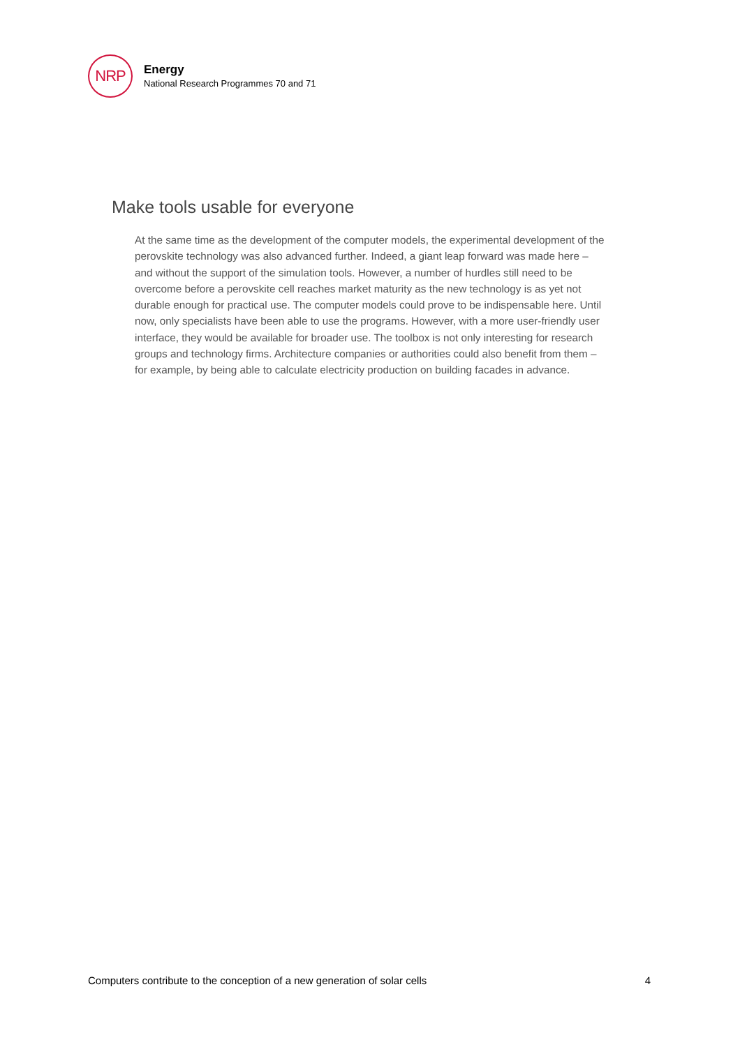NRP
Energy
National Research Programmes 70 and 71
Make tools usable for everyone
At the same time as the development of the computer models, the experimental development of the perovskite technology was also advanced further. Indeed, a giant leap forward was made here – and without the support of the simulation tools. However, a number of hurdles still need to be overcome before a perovskite cell reaches market maturity as the new technology is as yet not durable enough for practical use. The computer models could prove to be indispensable here. Until now, only specialists have been able to use the programs. However, with a more user-friendly user interface, they would be available for broader use. The toolbox is not only interesting for research groups and technology firms. Architecture companies or authorities could also benefit from them – for example, by being able to calculate electricity production on building facades in advance.
Computers contribute to the conception of a new generation of solar cells 4